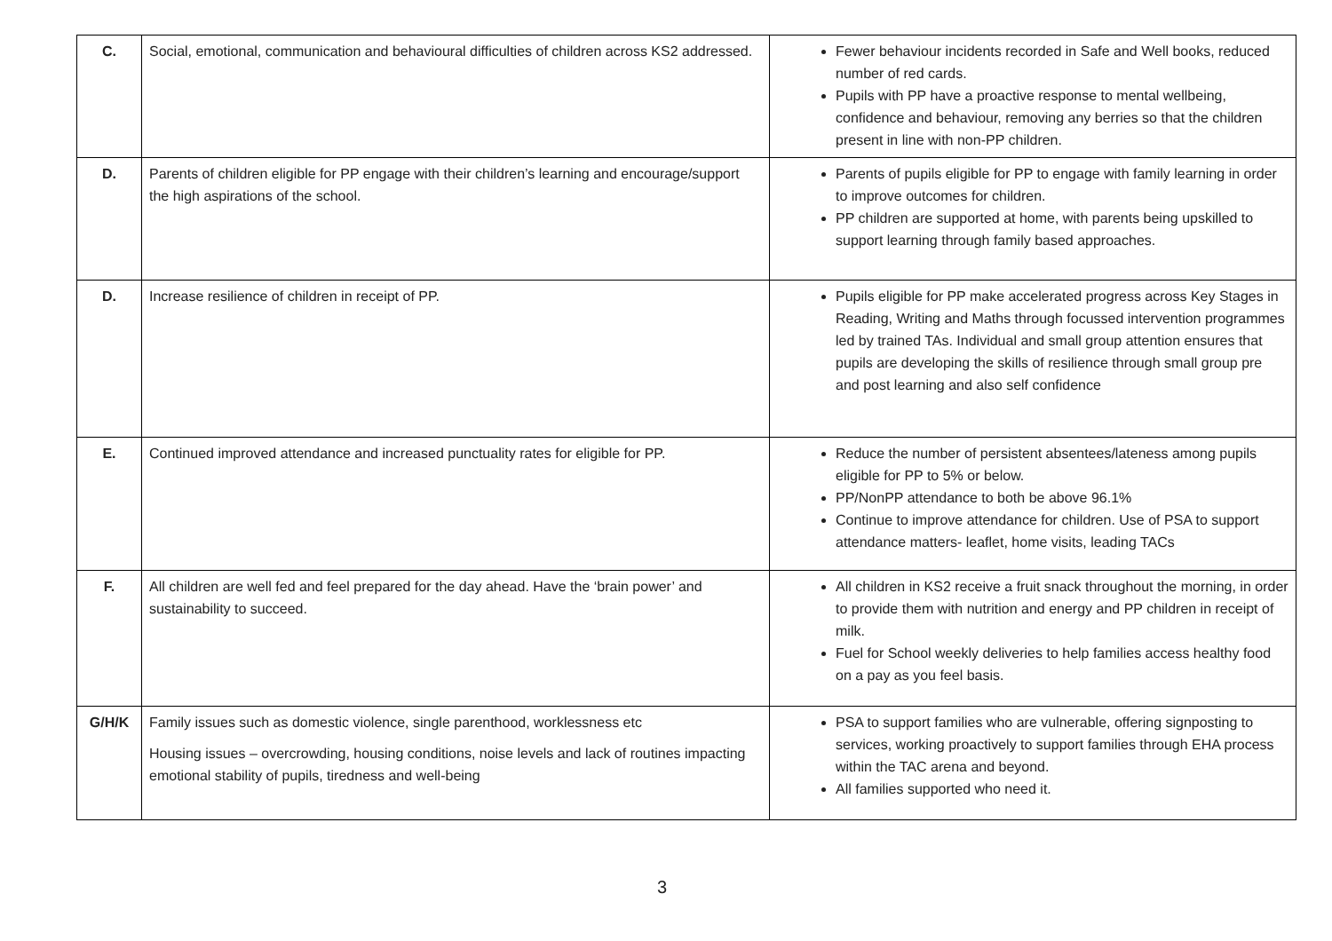| C. | Social, emotional, communication and behavioural difficulties of children across KS2 addressed. | Fewer behaviour incidents recorded in Safe and Well books, reduced number of red cards. Pupils with PP have a proactive response to mental wellbeing, confidence and behaviour, removing any berries so that the children present in line with non-PP children. |
| D. | Parents of children eligible for PP engage with their children’s learning and encourage/support the high aspirations of the school. | Parents of pupils eligible for PP to engage with family learning in order to improve outcomes for children. PP children are supported at home, with parents being upskilled to support learning through family based approaches. |
| D. | Increase resilience of children in receipt of PP. | Pupils eligible for PP make accelerated progress across Key Stages in Reading, Writing and Maths through focussed intervention programmes led by trained TAs. Individual and small group attention ensures that pupils are developing the skills of resilience through small group pre and post learning and also self confidence |
| E. | Continued improved attendance and increased punctuality rates for eligible for PP. | Reduce the number of persistent absentees/lateness among pupils eligible for PP to 5% or below. PP/NonPP attendance to both be above 96.1% Continue to improve attendance for children. Use of PSA to support attendance matters- leaflet, home visits, leading TACs |
| F. | All children are well fed and feel prepared for the day ahead. Have the ‘brain power’ and sustainability to succeed. | All children in KS2 receive a fruit snack throughout the morning, in order to provide them with nutrition and energy and PP children in receipt of milk. Fuel for School weekly deliveries to help families access healthy food on a pay as you feel basis. |
| G/H/K | Family issues such as domestic violence, single parenthood, worklessness etc Housing issues – overcrowding, housing conditions, noise levels and lack of routines impacting emotional stability of pupils, tiredness and well-being | PSA to support families who are vulnerable, offering signposting to services, working proactively to support families through EHA process within the TAC arena and beyond. All families supported who need it. |
3